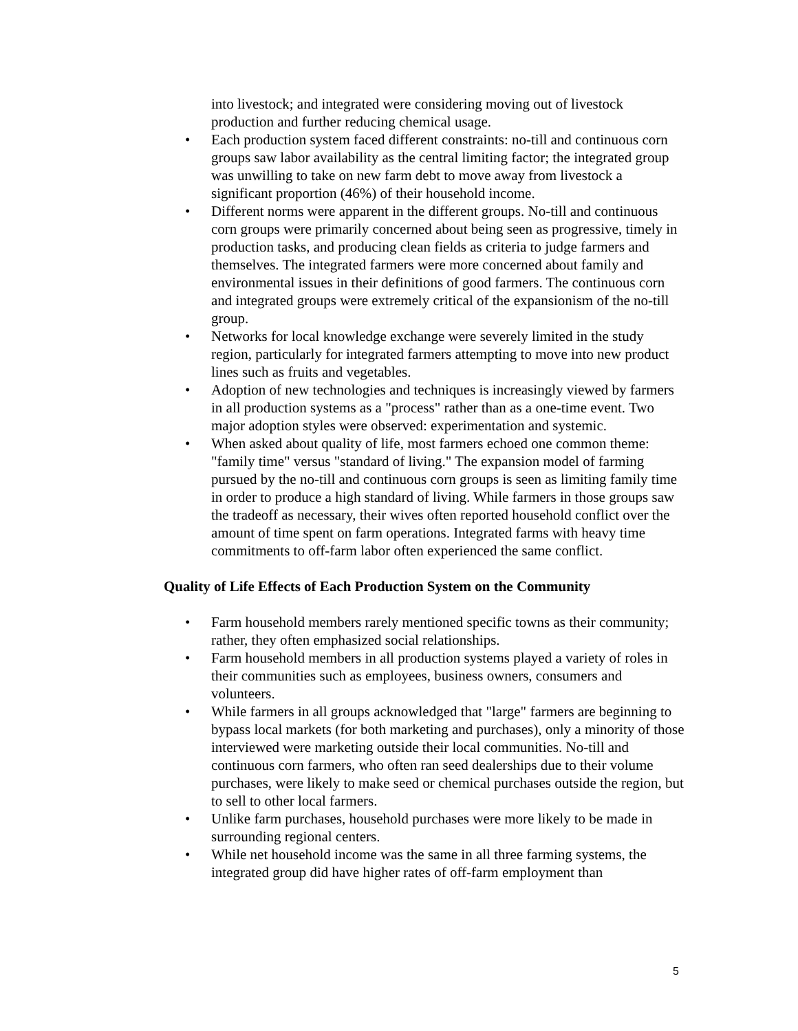into livestock; and integrated were considering moving out of livestock production and further reducing chemical usage.
• Each production system faced different constraints: no-till and continuous corn groups saw labor availability as the central limiting factor; the integrated group was unwilling to take on new farm debt to move away from livestock a significant proportion (46%) of their household income.
• Different norms were apparent in the different groups. No-till and continuous corn groups were primarily concerned about being seen as progressive, timely in production tasks, and producing clean fields as criteria to judge farmers and themselves. The integrated farmers were more concerned about family and environmental issues in their definitions of good farmers. The continuous corn and integrated groups were extremely critical of the expansionism of the no-till group.
• Networks for local knowledge exchange were severely limited in the study region, particularly for integrated farmers attempting to move into new product lines such as fruits and vegetables.
• Adoption of new technologies and techniques is increasingly viewed by farmers in all production systems as a "process" rather than as a one-time event. Two major adoption styles were observed: experimentation and systemic.
• When asked about quality of life, most farmers echoed one common theme: "family time" versus "standard of living." The expansion model of farming pursued by the no-till and continuous corn groups is seen as limiting family time in order to produce a high standard of living. While farmers in those groups saw the tradeoff as necessary, their wives often reported household conflict over the amount of time spent on farm operations. Integrated farms with heavy time commitments to off-farm labor often experienced the same conflict.
Quality of Life Effects of Each Production System on the Community
• Farm household members rarely mentioned specific towns as their community; rather, they often emphasized social relationships.
• Farm household members in all production systems played a variety of roles in their communities such as employees, business owners, consumers and volunteers.
• While farmers in all groups acknowledged that "large" farmers are beginning to bypass local markets (for both marketing and purchases), only a minority of those interviewed were marketing outside their local communities. No-till and continuous corn farmers, who often ran seed dealerships due to their volume purchases, were likely to make seed or chemical purchases outside the region, but to sell to other local farmers.
• Unlike farm purchases, household purchases were more likely to be made in surrounding regional centers.
• While net household income was the same in all three farming systems, the integrated group did have higher rates of off-farm employment than
5